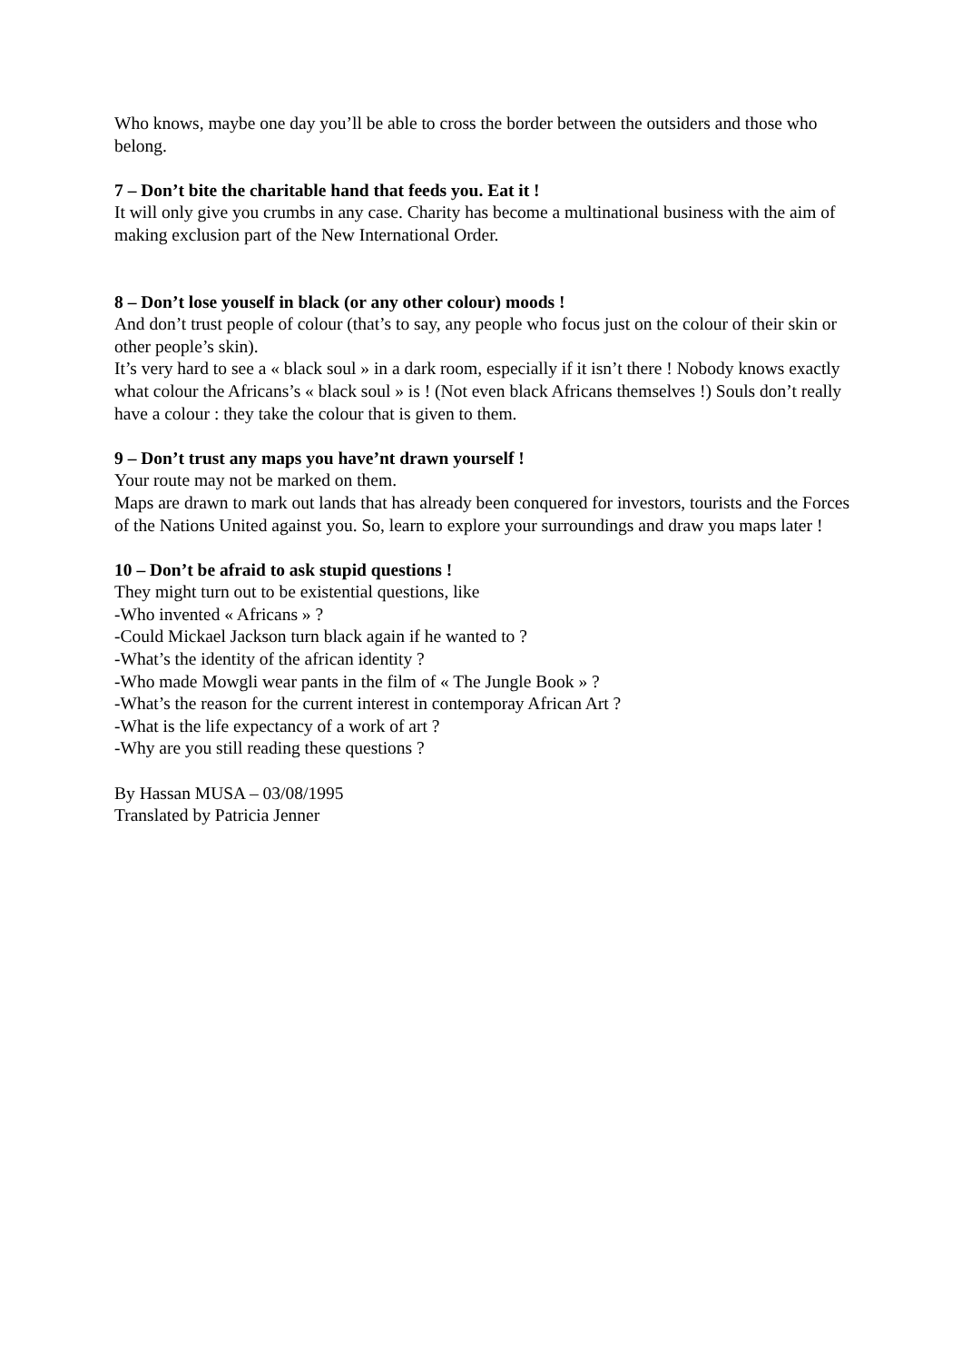Who knows, maybe one day you’ll be able to cross the border between the outsiders and those who belong.
7 – Don’t bite the charitable hand that feeds you. Eat it !
It will only give you crumbs in any case. Charity has become a multinational business with the aim of making exclusion part of the New International Order.
8 – Don’t lose youself in black (or any other colour) moods !
And don’t trust people of colour (that’s to say, any people who focus just on the colour of their skin or other people’s skin).
It’s very hard to see a « black soul » in a dark room, especially if it isn’t there ! Nobody knows exactly what colour the Africans’s « black soul » is ! (Not even black Africans themselves !) Souls don’t really have a colour : they take the colour that is given to them.
9 – Don’t trust any maps you have’nt drawn yourself !
Your route may not be marked on them.
Maps are drawn to mark out lands that has already been conquered for investors, tourists and the Forces of the Nations United against you. So, learn to explore your surroundings and draw you maps later !
10 – Don’t be afraid to ask stupid questions !
They might turn out to be existential questions, like
-Who invented « Africans » ?
-Could Mickael Jackson turn black again if he wanted to ?
-What’s the identity of the african identity ?
-Who made Mowgli wear pants in the film of « The Jungle Book » ?
-What’s the reason for the current interest in contemporay African Art ?
-What is the life expectancy of a work of art ?
-Why are you still reading these questions ?
By Hassan MUSA – 03/08/1995
Translated by Patricia Jenner